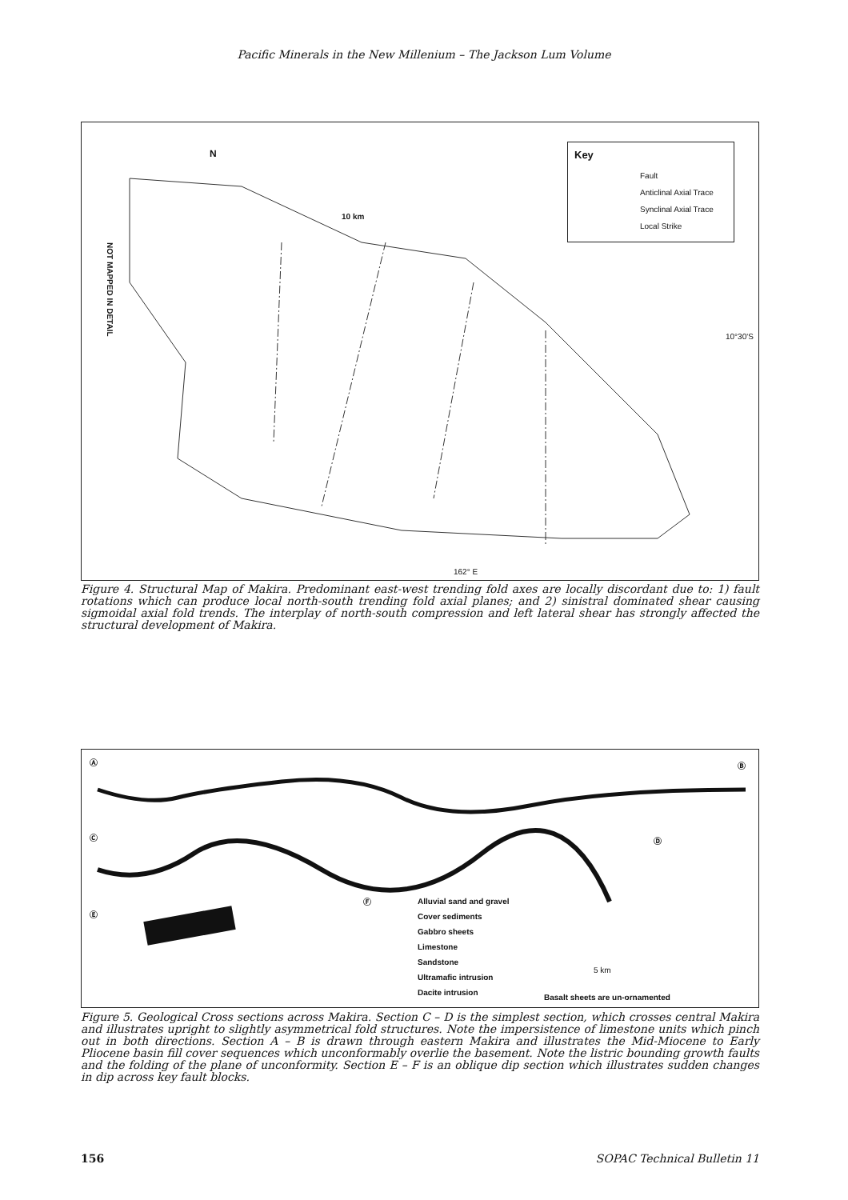Pacific Minerals in the New Millenium – The Jackson Lum Volume
N
10 km
NOT MAPPED IN DETAIL
10°30'S
162° E
Key
Fault
Anticlinal Axial Trace
Synclinal Axial Trace
Local Strike
Figure 4. Structural Map of Makira. Predominant east-west trending fold axes are locally discordant due to: 1) fault rotations which can produce local north-south trending fold axial planes; and 2) sinistral dominated shear causing sigmoidal axial fold trends. The interplay of north-south compression and left lateral shear has strongly affected the structural development of Makira.
Ⓐ Ⓑ
Ⓒ Ⓓ
Ⓔ
Ⓕ
Alluvial sand and gravel
Cover sediments
Gabbro sheets
Limestone
Sandstone
Ultramafic intrusion
Dacite intrusion
5 km
Basalt sheets are un-ornamented
Figure 5. Geological Cross sections across Makira. Section C – D is the simplest section, which crosses central Makira and illustrates upright to slightly asymmetrical fold structures. Note the impersistence of limestone units which pinch out in both directions. Section A – B is drawn through eastern Makira and illustrates the Mid-Miocene to Early Pliocene basin fill cover sequences which unconformably overlie the basement. Note the listric bounding growth faults and the folding of the plane of unconformity. Section E – F is an oblique dip section which illustrates sudden changes in dip across key fault blocks.
156 SOPAC Technical Bulletin 11